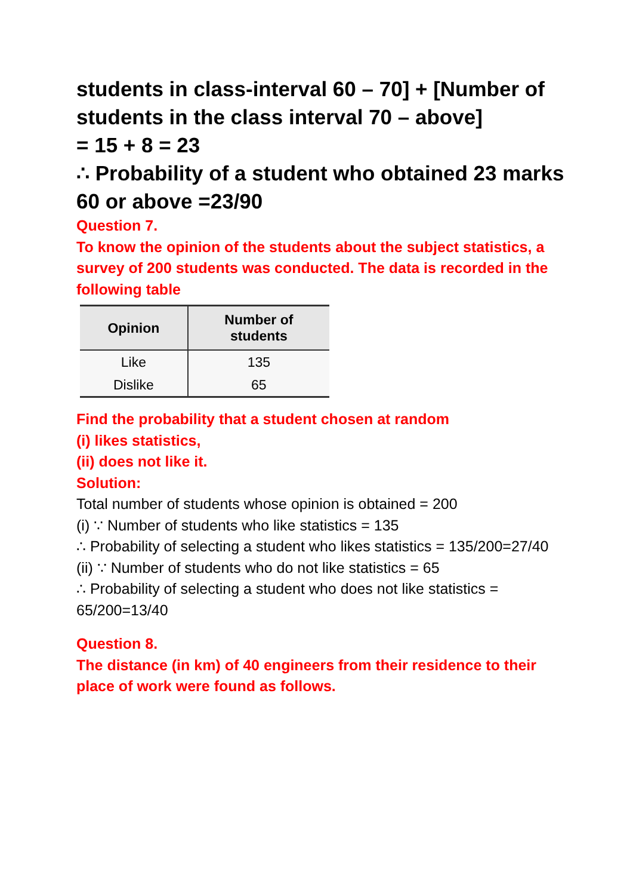students in class-interval 60 – 70] + [Number of students in the class interval 70 – above]
= 15 + 8 = 23
∴ Probability of a student who obtained 23 marks 60 or above =23/90
Question 7.
To know the opinion of the students about the subject statistics, a survey of 200 students was conducted. The data is recorded in the following table
| Opinion | Number of students |
| --- | --- |
| Like | 135 |
| Dislike | 65 |
Find the probability that a student chosen at random
(i) likes statistics,
(ii) does not like it.
Solution:
Total number of students whose opinion is obtained = 200
(i) ∵ Number of students who like statistics = 135
∴ Probability of selecting a student who likes statistics = 135/200=27/40
(ii) ∵ Number of students who do not like statistics = 65
∴ Probability of selecting a student who does not like statistics = 65/200=13/40
Question 8.
The distance (in km) of 40 engineers from their residence to their place of work were found as follows.